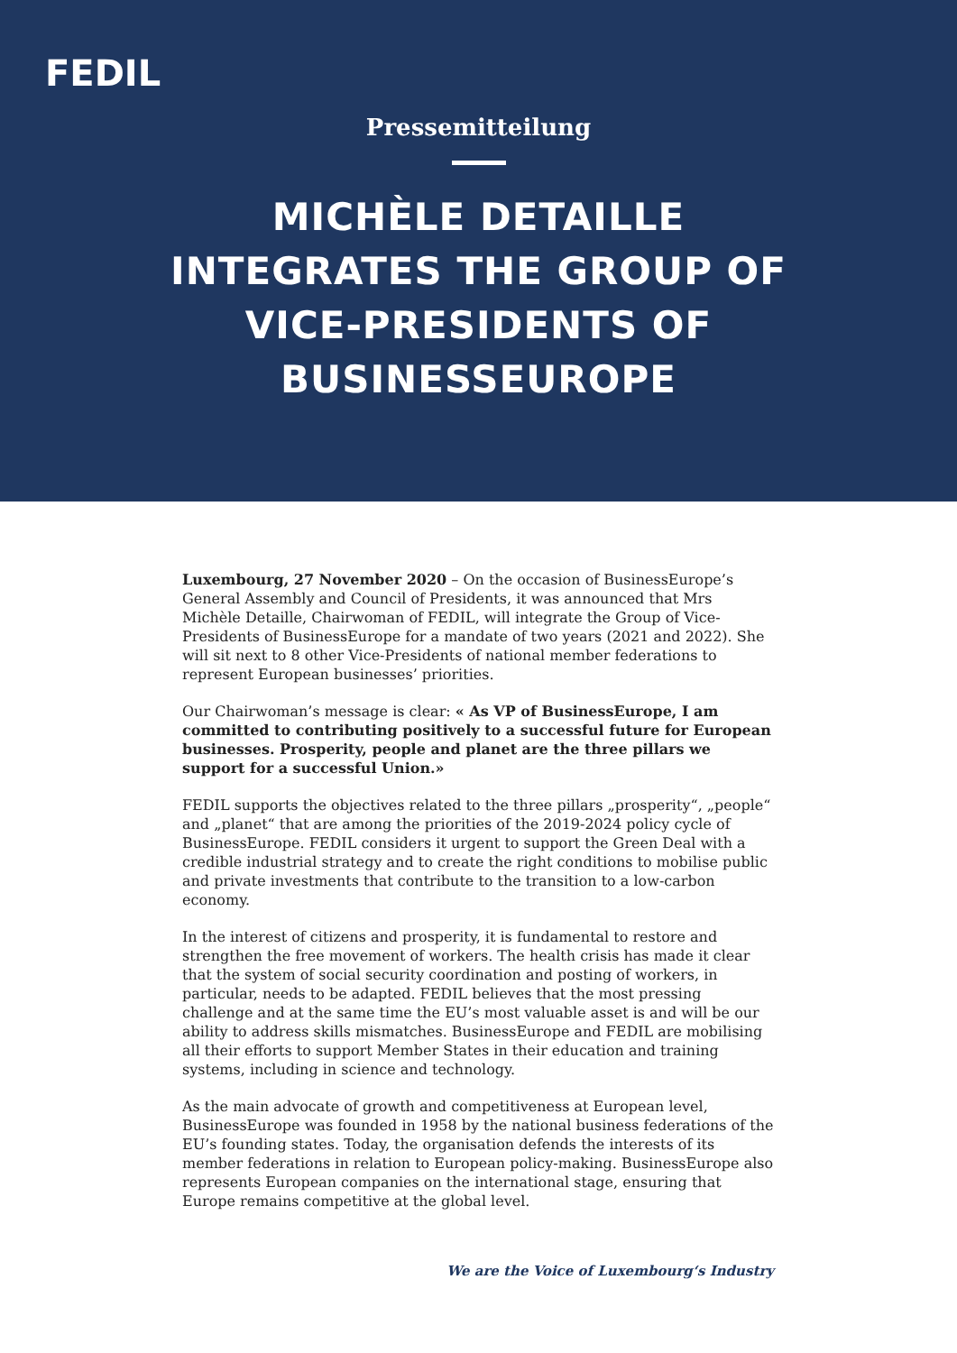FEDIL
Pressemitteilung
MICHÈLE DETAILLE
INTEGRATES THE GROUP OF
VICE-PRESIDENTS OF
BUSINESSEUROPE
Luxembourg, 27 November 2020 – On the occasion of BusinessEurope’s General Assembly and Council of Presidents, it was announced that Mrs Michèle Detaille, Chairwoman of FEDIL, will integrate the Group of Vice-Presidents of BusinessEurope for a mandate of two years (2021 and 2022). She will sit next to 8 other Vice-Presidents of national member federations to represent European businesses’ priorities.
Our Chairwoman’s message is clear: « As VP of BusinessEurope, I am committed to contributing positively to a successful future for European businesses. Prosperity, people and planet are the three pillars we support for a successful Union.»
FEDIL supports the objectives related to the three pillars „prosperity“, „people“ and „planet“ that are among the priorities of the 2019-2024 policy cycle of BusinessEurope. FEDIL considers it urgent to support the Green Deal with a credible industrial strategy and to create the right conditions to mobilise public and private investments that contribute to the transition to a low-carbon economy.
In the interest of citizens and prosperity, it is fundamental to restore and strengthen the free movement of workers. The health crisis has made it clear that the system of social security coordination and posting of workers, in particular, needs to be adapted. FEDIL believes that the most pressing challenge and at the same time the EU’s most valuable asset is and will be our ability to address skills mismatches. BusinessEurope and FEDIL are mobilising all their efforts to support Member States in their education and training systems, including in science and technology.
As the main advocate of growth and competitiveness at European level, BusinessEurope was founded in 1958 by the national business federations of the EU’s founding states. Today, the organisation defends the interests of its member federations in relation to European policy-making. BusinessEurope also represents European companies on the international stage, ensuring that Europe remains competitive at the global level.
We are the Voice of Luxembourg‘s Industry